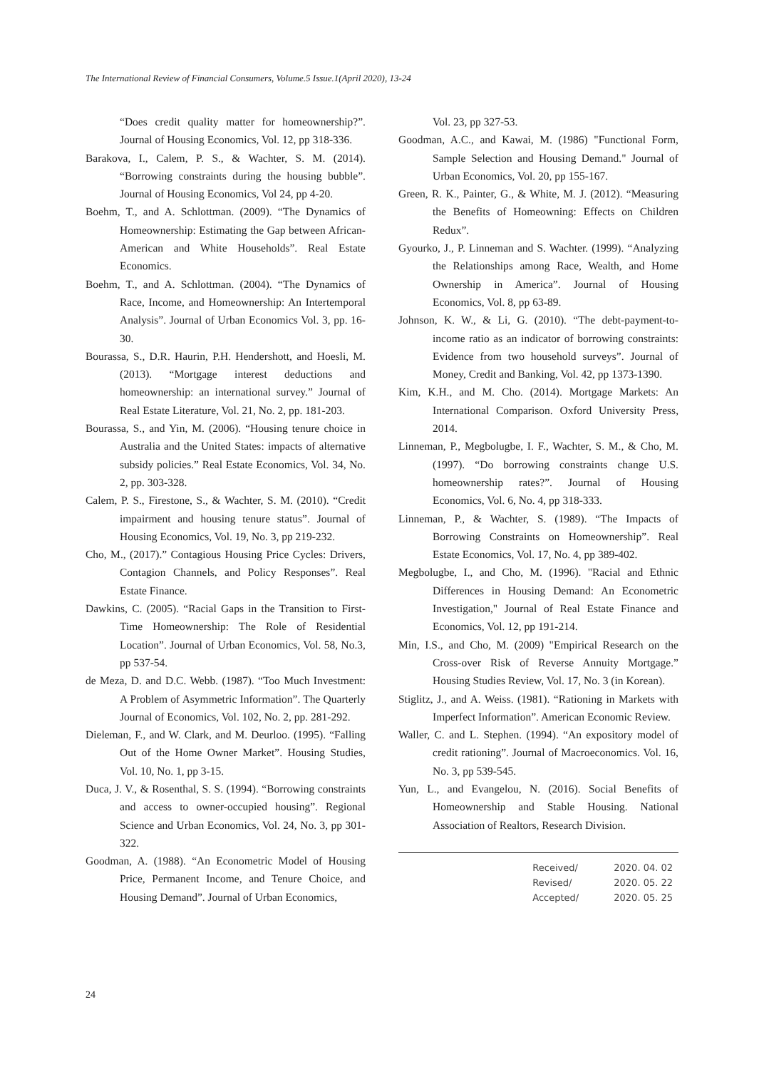The International Review of Financial Consumers, Volume.5 Issue.1(April 2020), 13-24
“Does credit quality matter for homeownership?”. Journal of Housing Economics, Vol. 12, pp 318-336.
Barakova, I., Calem, P. S., & Wachter, S. M. (2014). “Borrowing constraints during the housing bubble”. Journal of Housing Economics, Vol 24, pp 4-20.
Boehm, T., and A. Schlottman. (2009). “The Dynamics of Homeownership: Estimating the Gap between African-American and White Households”. Real Estate Economics.
Boehm, T., and A. Schlottman. (2004). “The Dynamics of Race, Income, and Homeownership: An Intertemporal Analysis”. Journal of Urban Economics Vol. 3, pp. 16-30.
Bourassa, S., D.R. Haurin, P.H. Hendershott, and Hoesli, M. (2013). “Mortgage interest deductions and homeownership: an international survey.” Journal of Real Estate Literature, Vol. 21, No. 2, pp. 181-203.
Bourassa, S., and Yin, M. (2006). “Housing tenure choice in Australia and the United States: impacts of alternative subsidy policies.” Real Estate Economics, Vol. 34, No. 2, pp. 303-328.
Calem, P. S., Firestone, S., & Wachter, S. M. (2010). “Credit impairment and housing tenure status”. Journal of Housing Economics, Vol. 19, No. 3, pp 219-232.
Cho, M., (2017).” Contagious Housing Price Cycles: Drivers, Contagion Channels, and Policy Responses”. Real Estate Finance.
Dawkins, C. (2005). “Racial Gaps in the Transition to First-Time Homeownership: The Role of Residential Location”. Journal of Urban Economics, Vol. 58, No.3, pp 537-54.
de Meza, D. and D.C. Webb. (1987). “Too Much Investment: A Problem of Asymmetric Information”. The Quarterly Journal of Economics, Vol. 102, No. 2, pp. 281-292.
Dieleman, F., and W. Clark, and M. Deurloo. (1995). “Falling Out of the Home Owner Market”. Housing Studies, Vol. 10, No. 1, pp 3-15.
Duca, J. V., & Rosenthal, S. S. (1994). “Borrowing constraints and access to owner-occupied housing”. Regional Science and Urban Economics, Vol. 24, No. 3, pp 301-322.
Goodman, A. (1988). “An Econometric Model of Housing Price, Permanent Income, and Tenure Choice, and Housing Demand”. Journal of Urban Economics,
Vol. 23, pp 327-53.
Goodman, A.C., and Kawai, M. (1986) "Functional Form, Sample Selection and Housing Demand." Journal of Urban Economics, Vol. 20, pp 155-167.
Green, R. K., Painter, G., & White, M. J. (2012). “Measuring the Benefits of Homeowning: Effects on Children Redux”.
Gyourko, J., P. Linneman and S. Wachter. (1999). “Analyzing the Relationships among Race, Wealth, and Home Ownership in America”. Journal of Housing Economics, Vol. 8, pp 63-89.
Johnson, K. W., & Li, G. (2010). “The debt-payment-to-income ratio as an indicator of borrowing constraints: Evidence from two household surveys”. Journal of Money, Credit and Banking, Vol. 42, pp 1373-1390.
Kim, K.H., and M. Cho. (2014). Mortgage Markets: An International Comparison. Oxford University Press, 2014.
Linneman, P., Megbolugbe, I. F., Wachter, S. M., & Cho, M. (1997). “Do borrowing constraints change U.S. homeownership rates?”. Journal of Housing Economics, Vol. 6, No. 4, pp 318-333.
Linneman, P., & Wachter, S. (1989). “The Impacts of Borrowing Constraints on Homeownership”. Real Estate Economics, Vol. 17, No. 4, pp 389-402.
Megbolugbe, I., and Cho, M. (1996). "Racial and Ethnic Differences in Housing Demand: An Econometric Investigation," Journal of Real Estate Finance and Economics, Vol. 12, pp 191-214.
Min, I.S., and Cho, M. (2009) "Empirical Research on the Cross-over Risk of Reverse Annuity Mortgage.” Housing Studies Review, Vol. 17, No. 3 (in Korean).
Stiglitz, J., and A. Weiss. (1981). “Rationing in Markets with Imperfect Information”. American Economic Review.
Waller, C. and L. Stephen. (1994). “An expository model of credit rationing”. Journal of Macroeconomics. Vol. 16, No. 3, pp 539-545.
Yun, L., and Evangelou, N. (2016). Social Benefits of Homeownership and Stable Housing. National Association of Realtors, Research Division.
Received/ 2020. 04. 02
Revised/ 2020. 05. 22
Accepted/ 2020. 05. 25
24